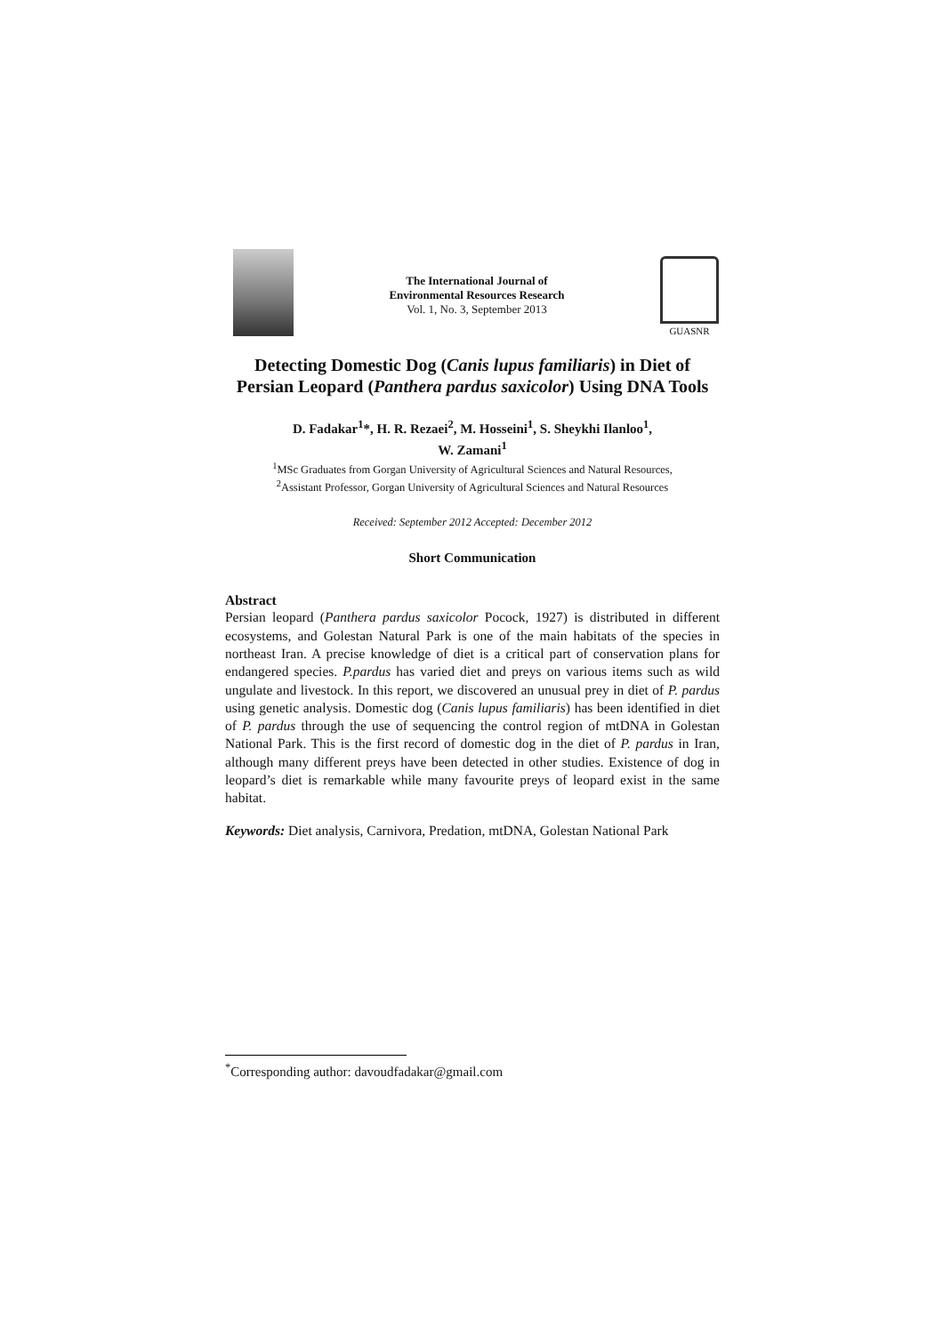The International Journal of
Environmental Resources Research
Vol. 1, No. 3, September 2013
GUASNR
Detecting Domestic Dog (Canis lupus familiaris) in Diet of Persian Leopard (Panthera pardus saxicolor) Using DNA Tools
D. Fadakar<sup>1</sup>*, H. R. Rezaei<sup>2</sup>, M. Hosseini<sup>1</sup>, S. Sheykhi Ilanloo<sup>1</sup>,
W. Zamani<sup>1</sup>
<sup>1</sup> MSc Graduates from Gorgan University of Agricultural Sciences and Natural Resources,
<sup>2</sup> Assistant Professor, Gorgan University of Agricultural Sciences and Natural Resources
Received: September 2012 Accepted: December 2012
Short Communication
Abstract
Persian leopard (Panthera pardus saxicolor Pocock, 1927) is distributed in different ecosystems, and Golestan Natural Park is one of the main habitats of the species in northeast Iran. A precise knowledge of diet is a critical part of conservation plans for endangered species. P.pardus has varied diet and preys on various items such as wild ungulate and livestock. In this report, we discovered an unusual prey in diet of P. pardus using genetic analysis. Domestic dog (Canis lupus familiaris) has been identified in diet of P. pardus through the use of sequencing the control region of mtDNA in Golestan National Park. This is the first record of domestic dog in the diet of P. pardus in Iran, although many different preys have been detected in other studies. Existence of dog in leopard’s diet is remarkable while many favourite preys of leopard exist in the same habitat.
Keywords: Diet analysis, Carnivora, Predation, mtDNA, Golestan National Park
<sup>*</sup> Corresponding author: davoudfadakar@gmail.com